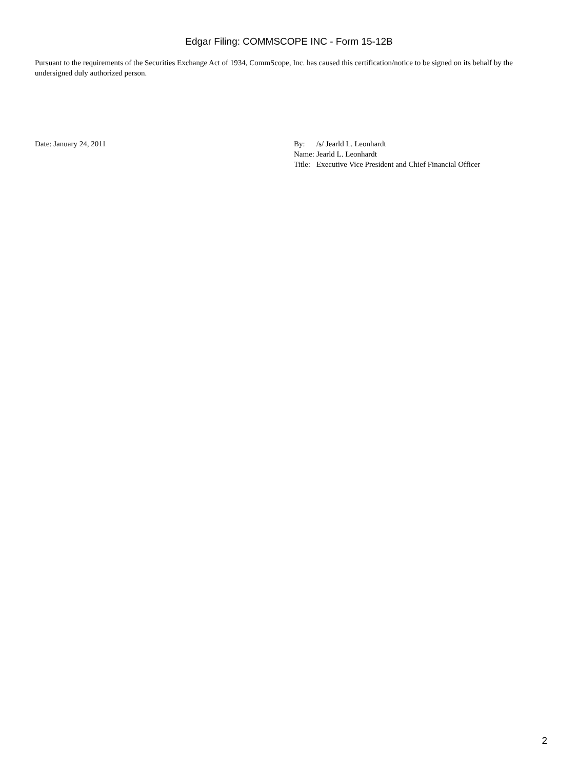Edgar Filing: COMMSCOPE INC - Form 15-12B
Pursuant to the requirements of the Securities Exchange Act of 1934, CommScope, Inc. has caused this certification/notice to be signed on its behalf by the undersigned duly authorized person.
Date: January 24, 2011
| By: | /s/ Jearld L. Leonhardt |
| Name: | Jearld L. Leonhardt |
| Title: | Executive Vice President and Chief Financial Officer |
2